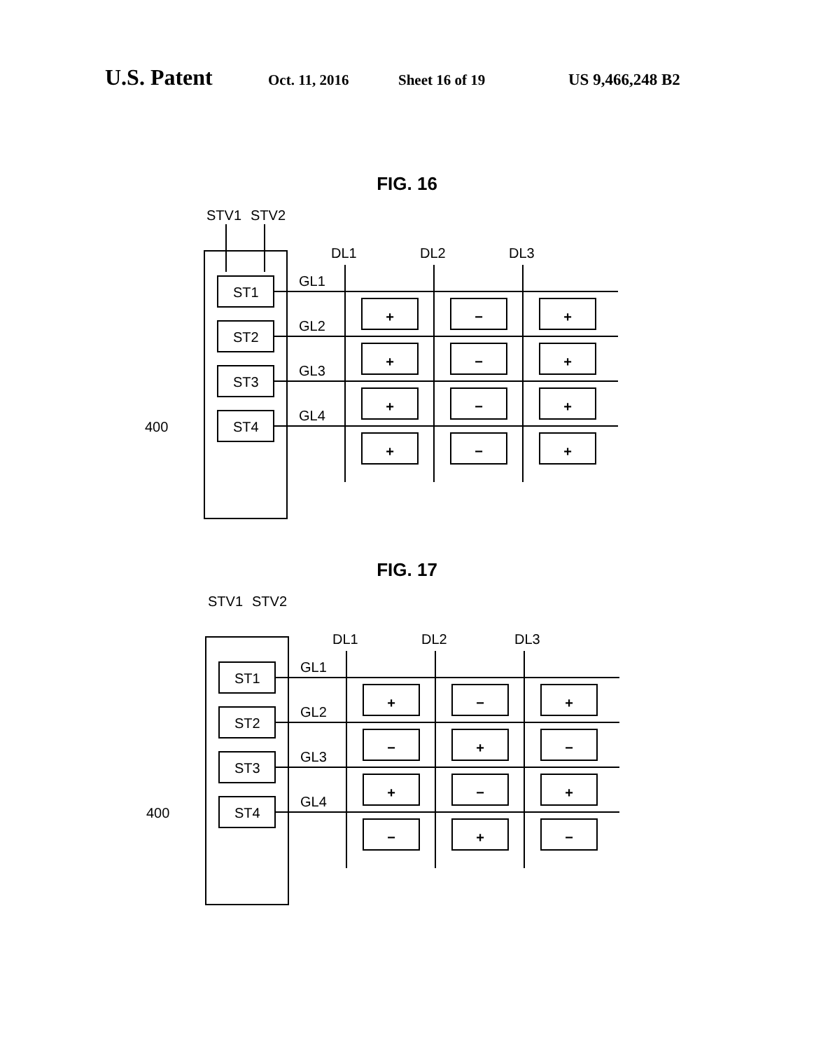U.S. Patent Oct. 11, 2016 Sheet 16 of 19 US 9,466,248 B2
FIG. 16
STV1
STV2
DL1
DL2
DL3
GL1
GL2
GL3
GL4
ST1
ST2
ST3
ST4
400
+
−
+
+
−
+
+
−
+
+
−
+
FIG. 17
STV1
STV2
DL1
DL2
DL3
GL1
GL2
GL3
GL4
ST1
ST2
ST3
ST4
400
+
−
+
−
+
−
+
−
+
−
+
−